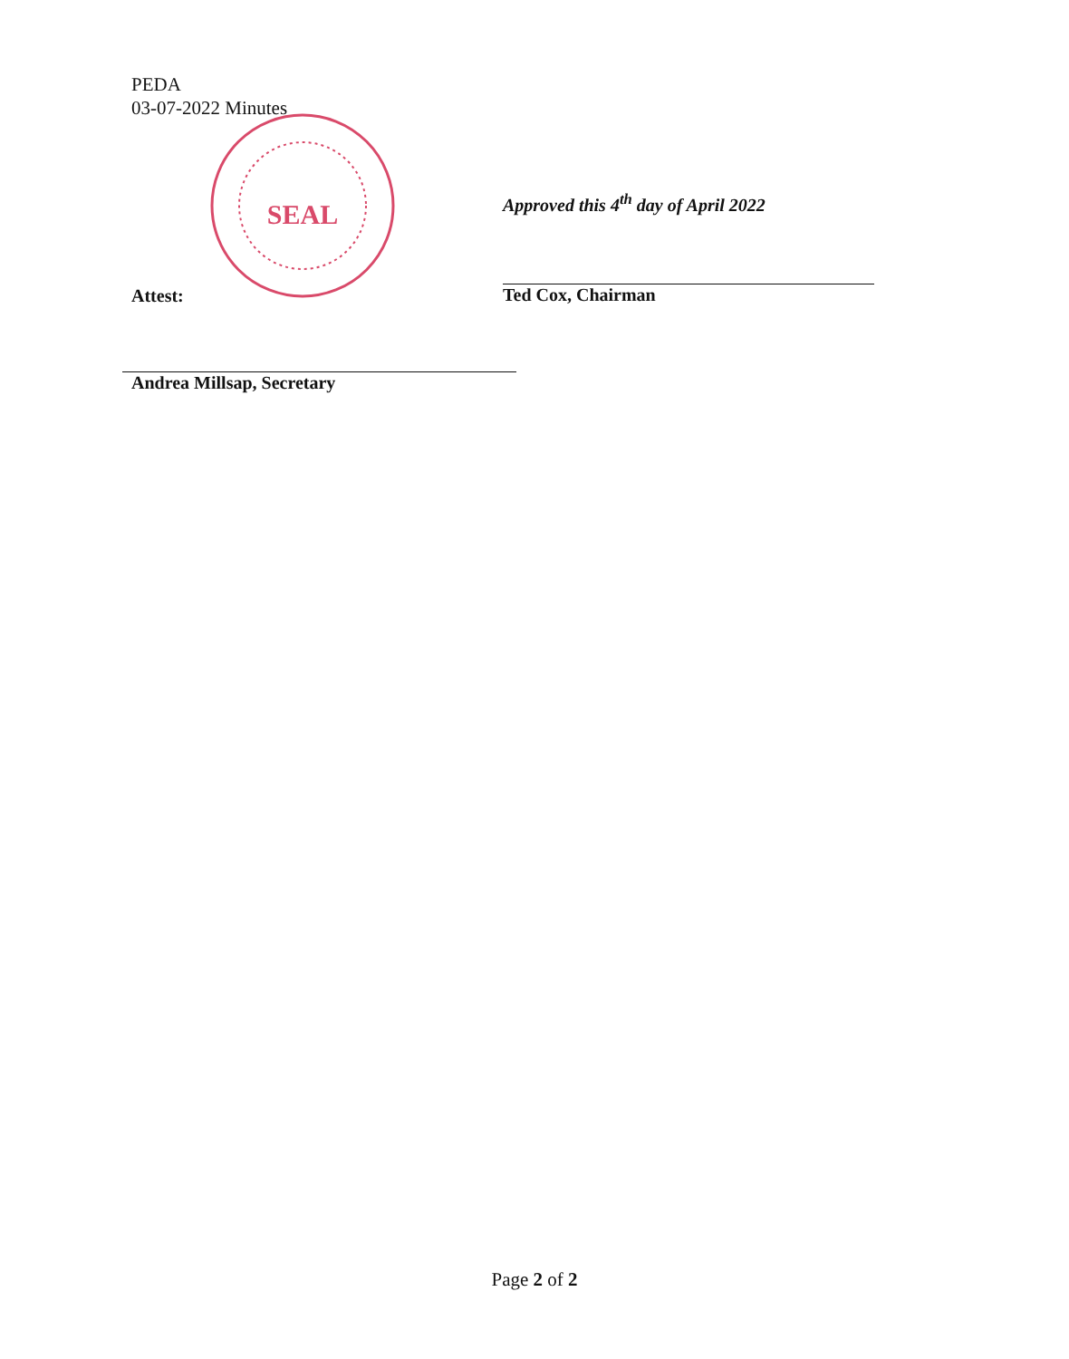PEDA
03-07-2022 Minutes
SEAL
Attest:
Andrea Millsap, Secretary
Approved this 4<sup>th</sup> day of April 2022
Ted Cox, Chairman
Page 2 of 2